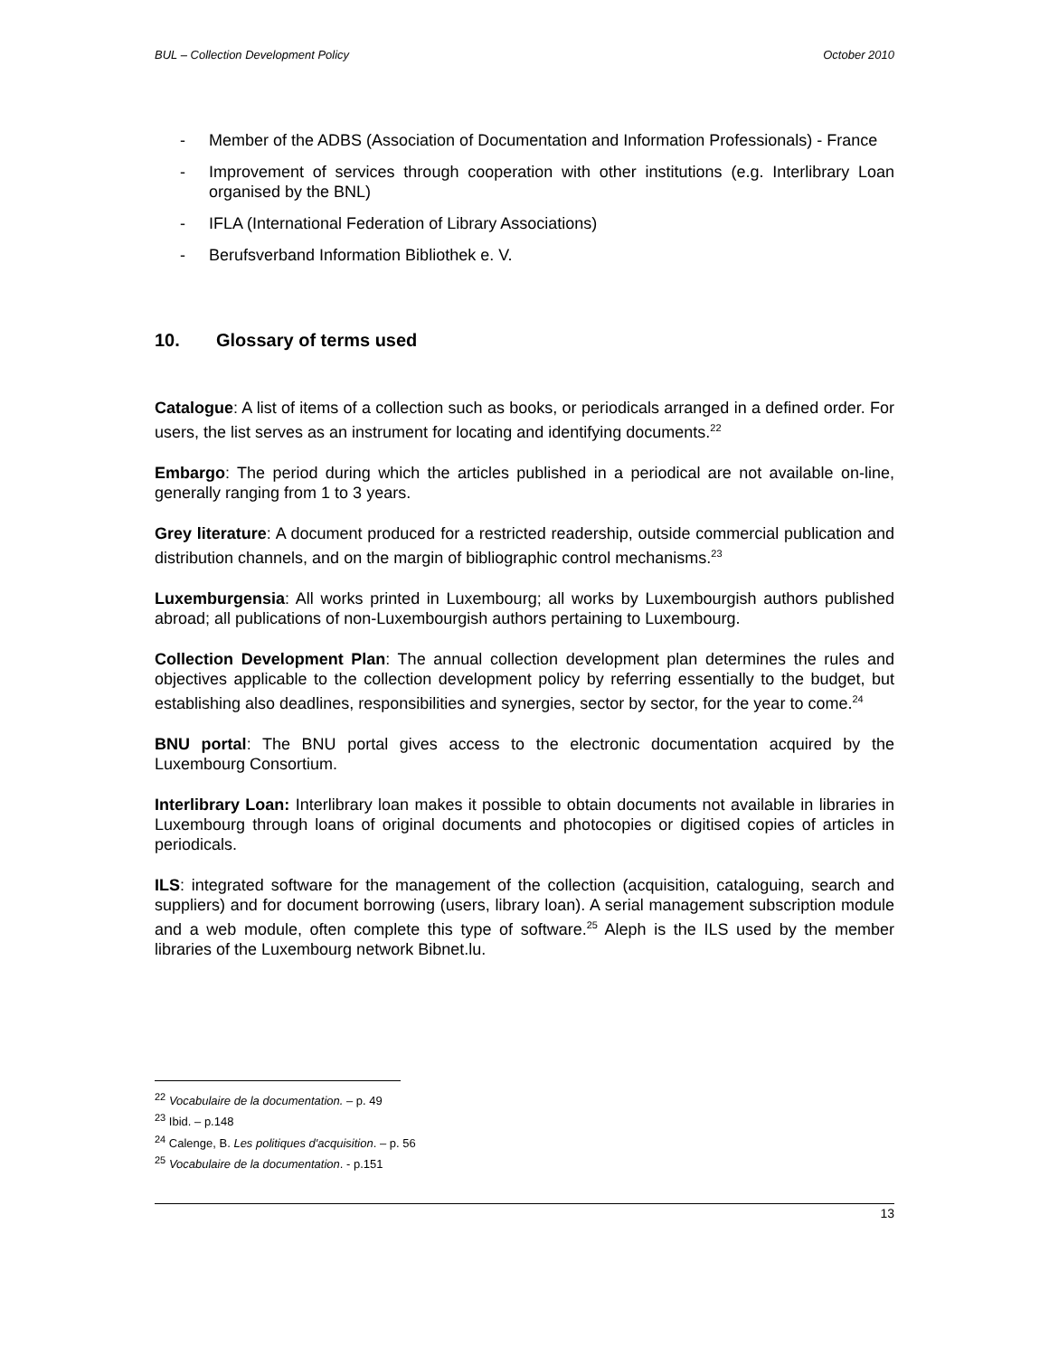BUL – Collection Development Policy October 2010
- Member of the ADBS (Association of Documentation and Information Professionals) - France
- Improvement of services through cooperation with other institutions (e.g. Interlibrary Loan organised by the BNL)
- IFLA (International Federation of Library Associations)
- Berufsverband Information Bibliothek e. V.
10. Glossary of terms used
Catalogue: A list of items of a collection such as books, or periodicals arranged in a defined order. For users, the list serves as an instrument for locating and identifying documents.<sup>22</sup>
Embargo: The period during which the articles published in a periodical are not available on-line, generally ranging from 1 to 3 years.
Grey literature: A document produced for a restricted readership, outside commercial publication and distribution channels, and on the margin of bibliographic control mechanisms.<sup>23</sup>
Luxemburgensia: All works printed in Luxembourg; all works by Luxembourgish authors published abroad; all publications of non-Luxembourgish authors pertaining to Luxembourg.
Collection Development Plan: The annual collection development plan determines the rules and objectives applicable to the collection development policy by referring essentially to the budget, but establishing also deadlines, responsibilities and synergies, sector by sector, for the year to come.<sup>24</sup>
BNU portal: The BNU portal gives access to the electronic documentation acquired by the Luxembourg Consortium.
Interlibrary Loan: Interlibrary loan makes it possible to obtain documents not available in libraries in Luxembourg through loans of original documents and photocopies or digitised copies of articles in periodicals.
ILS: integrated software for the management of the collection (acquisition, cataloguing, search and suppliers) and for document borrowing (users, library loan). A serial management subscription module and a web module, often complete this type of software.<sup>25</sup> Aleph is the ILS used by the member libraries of the Luxembourg network Bibnet.lu.
<sup>22</sup> Vocabulaire de la documentation. – p. 49
<sup>23</sup> Ibid. – p.148
<sup>24</sup> Calenge, B. Les politiques d'acquisition. – p. 56
<sup>25</sup> Vocabulaire de la documentation. - p.151
13